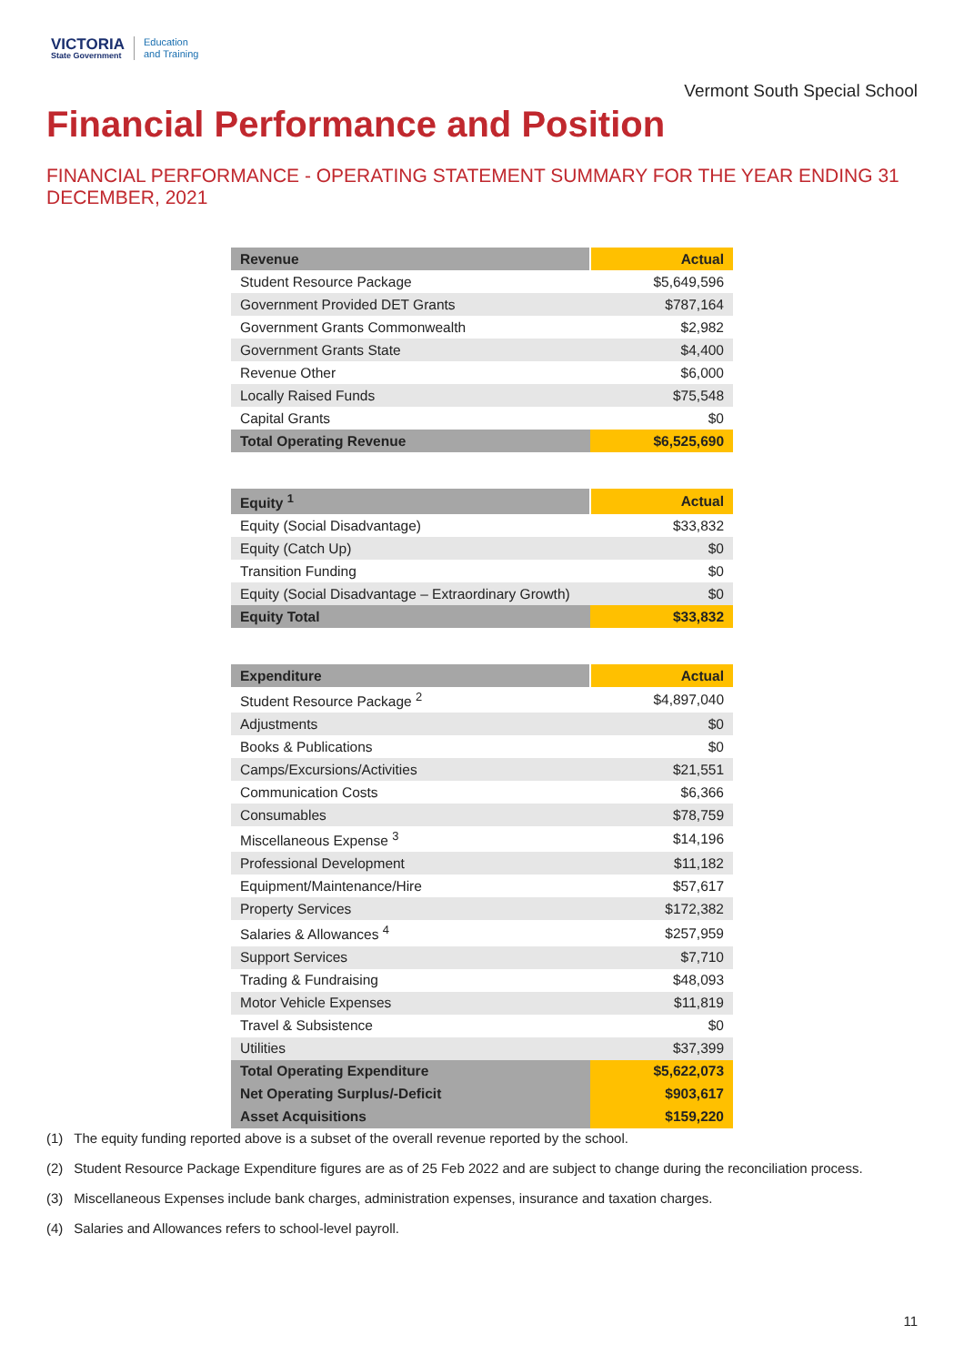VICTORIA
State Government
Education
and Training
Vermont South Special School
Financial Performance and Position
FINANCIAL PERFORMANCE - OPERATING STATEMENT SUMMARY FOR THE YEAR ENDING 31 DECEMBER, 2021
| Revenue | Actual |
| --- | --- |
| Student Resource Package | $5,649,596 |
| Government Provided DET Grants | $787,164 |
| Government Grants Commonwealth | $2,982 |
| Government Grants State | $4,400 |
| Revenue Other | $6,000 |
| Locally Raised Funds | $75,548 |
| Capital Grants | $0 |
| Total Operating Revenue | $6,525,690 |
| Equity <sup>1</sup> | Actual |
| --- | --- |
| Equity (Social Disadvantage) | $33,832 |
| Equity (Catch Up) | $0 |
| Transition Funding | $0 |
| Equity (Social Disadvantage – Extraordinary Growth) | $0 |
| Equity Total | $33,832 |
| Expenditure | Actual |
| --- | --- |
| Student Resource Package <sup>2</sup> | $4,897,040 |
| Adjustments | $0 |
| Books & Publications | $0 |
| Camps/Excursions/Activities | $21,551 |
| Communication Costs | $6,366 |
| Consumables | $78,759 |
| Miscellaneous Expense <sup>3</sup> | $14,196 |
| Professional Development | $11,182 |
| Equipment/Maintenance/Hire | $57,617 |
| Property Services | $172,382 |
| Salaries & Allowances <sup>4</sup> | $257,959 |
| Support Services | $7,710 |
| Trading & Fundraising | $48,093 |
| Motor Vehicle Expenses | $11,819 |
| Travel & Subsistence | $0 |
| Utilities | $37,399 |
| Total Operating Expenditure | $5,622,073 |
| Net Operating Surplus/-Deficit | $903,617 |
| Asset Acquisitions | $159,220 |
(1) The equity funding reported above is a subset of the overall revenue reported by the school.
(2) Student Resource Package Expenditure figures are as of 25 Feb 2022 and are subject to change during the reconciliation process.
(3) Miscellaneous Expenses include bank charges, administration expenses, insurance and taxation charges.
(4) Salaries and Allowances refers to school-level payroll.
11